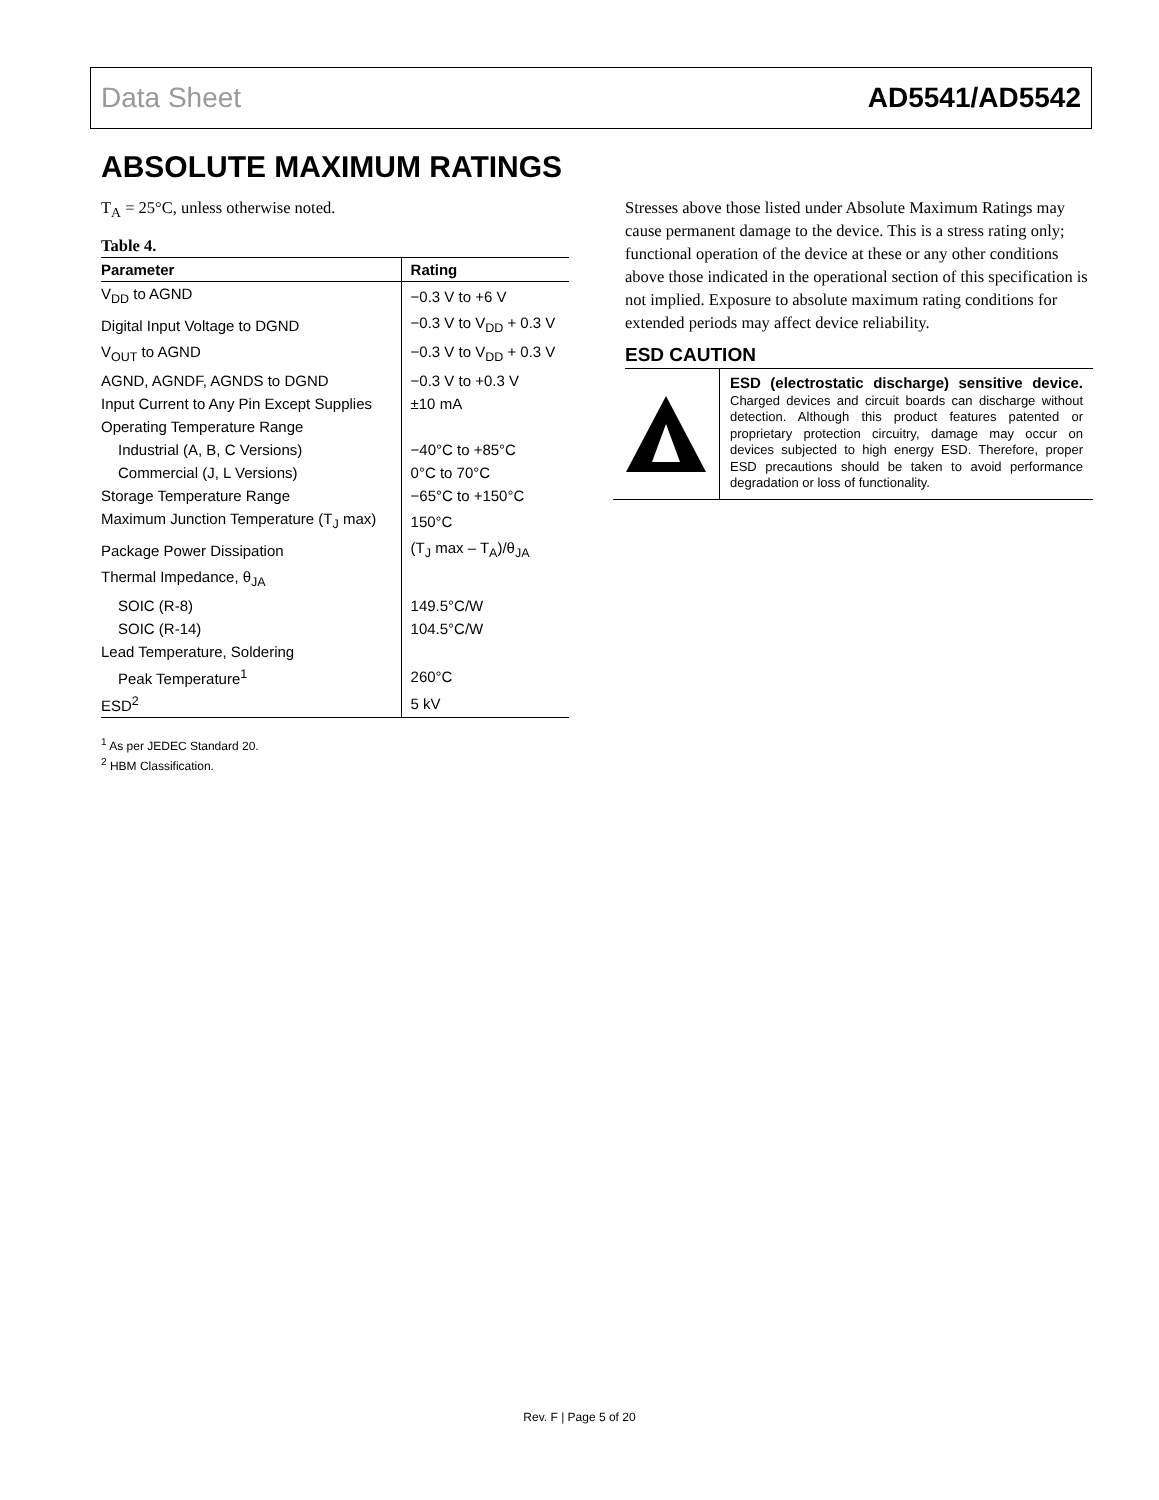Data Sheet AD5541/AD5542
ABSOLUTE MAXIMUM RATINGS
T<sub>A</sub> = 25°C, unless otherwise noted.
Table 4.
| Parameter | Rating |
| --- | --- |
| V<sub>DD</sub> to AGND | −0.3 V to +6 V |
| Digital Input Voltage to DGND | −0.3 V to V<sub>DD</sub> + 0.3 V |
| V<sub>OUT</sub> to AGND | −0.3 V to V<sub>DD</sub> + 0.3 V |
| AGND, AGNDF, AGNDS to DGND | −0.3 V to +0.3 V |
| Input Current to Any Pin Except Supplies | ±10 mA |
| Operating Temperature Range | |
| Industrial (A, B, C Versions) | −40°C to +85°C |
| Commercial (J, L Versions) | 0°C to 70°C |
| Storage Temperature Range | −65°C to +150°C |
| Maximum Junction Temperature (T<sub>J</sub> max) | 150°C |
| Package Power Dissipation | (T<sub>J</sub> max – T<sub>A</sub>)/θ<sub>JA</sub> |
| Thermal Impedance, θ<sub>JA</sub> | |
| SOIC (R-8) | 149.5°C/W |
| SOIC (R-14) | 104.5°C/W |
| Lead Temperature, Soldering | |
| Peak Temperature<sup>1</sup> | 260°C |
| ESD<sup>2</sup> | 5 kV |
<sup>1</sup> As per JEDEC Standard 20.
<sup>2</sup> HBM Classification.
Stresses above those listed under Absolute Maximum Ratings may cause permanent damage to the device. This is a stress rating only; functional operation of the device at these or any other conditions above those indicated in the operational section of this specification is not implied. Exposure to absolute maximum rating conditions for extended periods may affect device reliability.
ESD CAUTION
ESD (electrostatic discharge) sensitive device. Charged devices and circuit boards can discharge without detection. Although this product features patented or proprietary protection circuitry, damage may occur on devices subjected to high energy ESD. Therefore, proper ESD precautions should be taken to avoid performance degradation or loss of functionality.
Rev. F | Page 5 of 20